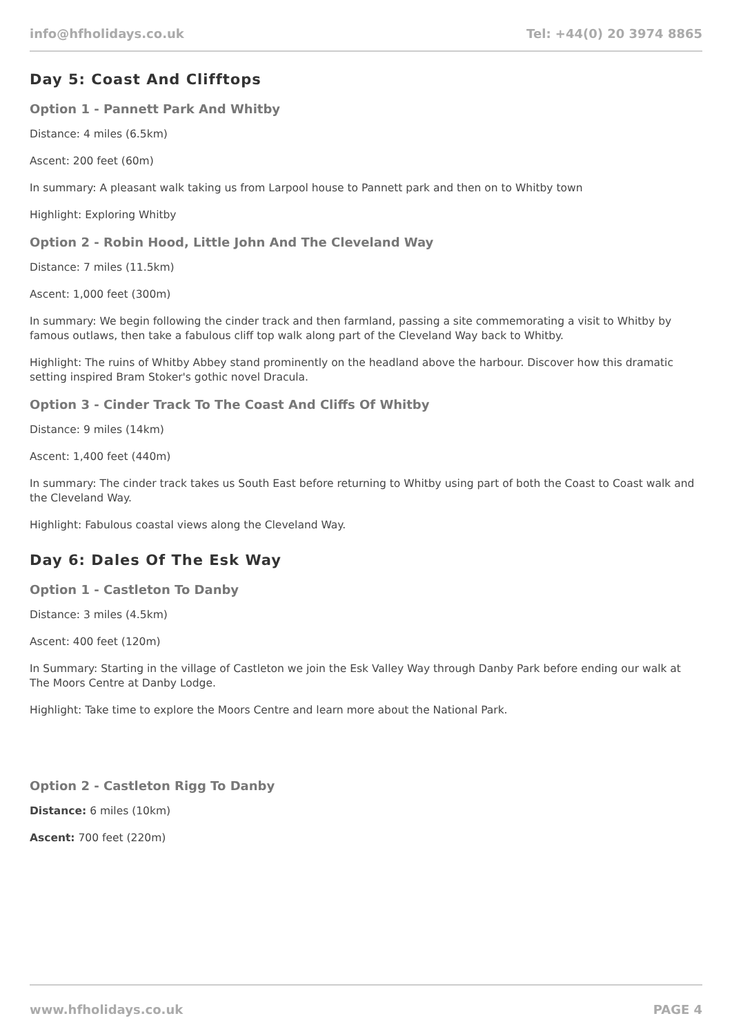info@hfholidays.co.uk Tel: +44(0) 20 3974 8865
Day 5: Coast And Clifftops
Option 1 - Pannett Park And Whitby
Distance: 4 miles (6.5km)
Ascent: 200 feet (60m)
In summary: A pleasant walk taking us from Larpool house to Pannett park and then on to Whitby town
Highlight: Exploring Whitby
Option 2 - Robin Hood, Little John And The Cleveland Way
Distance: 7 miles (11.5km)
Ascent: 1,000 feet (300m)
In summary: We begin following the cinder track and then farmland, passing a site commemorating a visit to Whitby by famous outlaws, then take a fabulous cliff top walk along part of the Cleveland Way back to Whitby.
Highlight: The ruins of Whitby Abbey stand prominently on the headland above the harbour. Discover how this dramatic setting inspired Bram Stoker's gothic novel Dracula.
Option 3 - Cinder Track To The Coast And Cliffs Of Whitby
Distance: 9 miles (14km)
Ascent: 1,400 feet (440m)
In summary: The cinder track takes us South East before returning to Whitby using part of both the Coast to Coast walk and the Cleveland Way.
Highlight: Fabulous coastal views along the Cleveland Way.
Day 6: Dales Of The Esk Way
Option 1 - Castleton To Danby
Distance: 3 miles (4.5km)
Ascent: 400 feet (120m)
In Summary: Starting in the village of Castleton we join the Esk Valley Way through Danby Park before ending our walk at The Moors Centre at Danby Lodge.
Highlight: Take time to explore the Moors Centre and learn more about the National Park.
Option 2 - Castleton Rigg To Danby
Distance: 6 miles (10km)
Ascent: 700 feet (220m)
www.hfholidays.co.uk PAGE 4